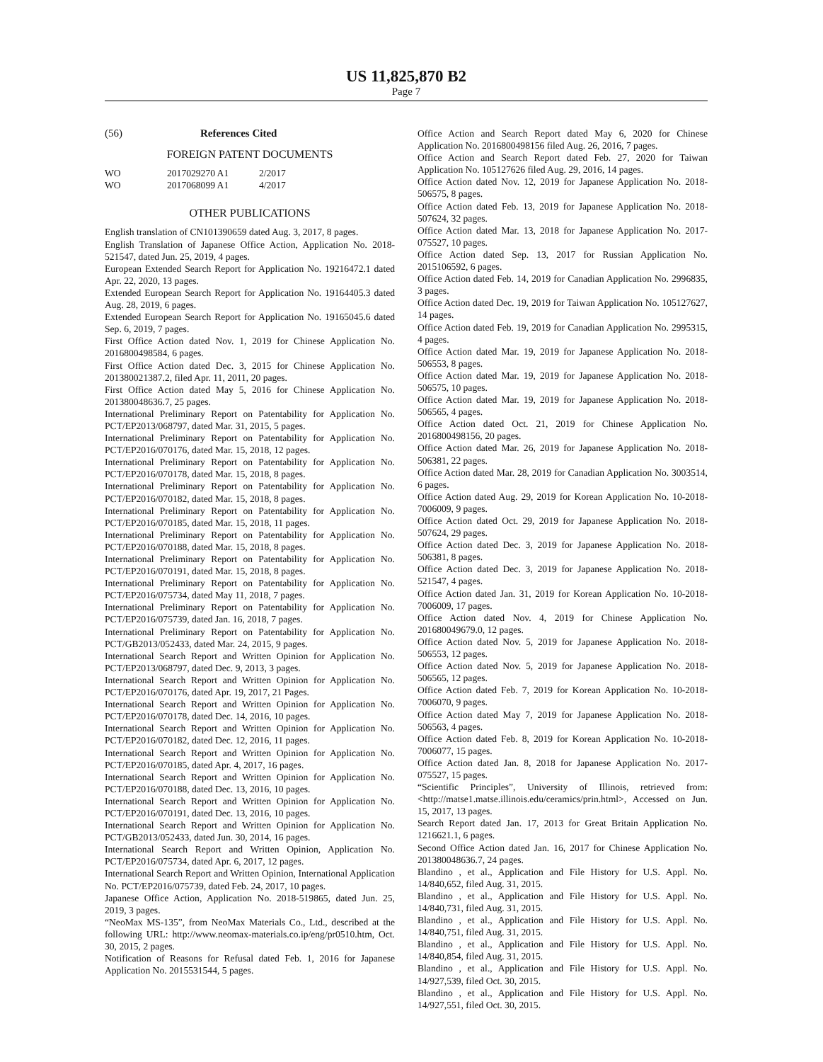US 11,825,870 B2
Page 7
(56) References Cited
FOREIGN PATENT DOCUMENTS
| WO | 2017029270 A1 | 2/2017 |
| WO | 2017068099 A1 | 4/2017 |
OTHER PUBLICATIONS
English translation of CN101390659 dated Aug. 3, 2017, 8 pages.
English Translation of Japanese Office Action, Application No. 2018-521547, dated Jun. 25, 2019, 4 pages.
European Extended Search Report for Application No. 19216472.1 dated Apr. 22, 2020, 13 pages.
Extended European Search Report for Application No. 19164405.3 dated Aug. 28, 2019, 6 pages.
Extended European Search Report for Application No. 19165045.6 dated Sep. 6, 2019, 7 pages.
First Office Action dated Nov. 1, 2019 for Chinese Application No. 2016800498584, 6 pages.
First Office Action dated Dec. 3, 2015 for Chinese Application No. 201380021387.2, filed Apr. 11, 2011, 20 pages.
First Office Action dated May 5, 2016 for Chinese Application No. 201380048636.7, 25 pages.
International Preliminary Report on Patentability for Application No. PCT/EP2013/068797, dated Mar. 31, 2015, 5 pages.
International Preliminary Report on Patentability for Application No. PCT/EP2016/070176, dated Mar. 15, 2018, 12 pages.
International Preliminary Report on Patentability for Application No. PCT/EP2016/070178, dated Mar. 15, 2018, 8 pages.
International Preliminary Report on Patentability for Application No. PCT/EP2016/070182, dated Mar. 15, 2018, 8 pages.
International Preliminary Report on Patentability for Application No. PCT/EP2016/070185, dated Mar. 15, 2018, 11 pages.
International Preliminary Report on Patentability for Application No. PCT/EP2016/070188, dated Mar. 15, 2018, 8 pages.
International Preliminary Report on Patentability for Application No. PCT/EP2016/070191, dated Mar. 15, 2018, 8 pages.
International Preliminary Report on Patentability for Application No. PCT/EP2016/075734, dated May 11, 2018, 7 pages.
International Preliminary Report on Patentability for Application No. PCT/EP2016/075739, dated Jan. 16, 2018, 7 pages.
International Preliminary Report on Patentability for Application No. PCT/GB2013/052433, dated Mar. 24, 2015, 9 pages.
International Search Report and Written Opinion for Application No. PCT/EP2013/068797, dated Dec. 9, 2013, 3 pages.
International Search Report and Written Opinion for Application No. PCT/EP2016/070176, dated Apr. 19, 2017, 21 Pages.
International Search Report and Written Opinion for Application No. PCT/EP2016/070178, dated Dec. 14, 2016, 10 pages.
International Search Report and Written Opinion for Application No. PCT/EP2016/070182, dated Dec. 12, 2016, 11 pages.
International Search Report and Written Opinion for Application No. PCT/EP2016/070185, dated Apr. 4, 2017, 16 pages.
International Search Report and Written Opinion for Application No. PCT/EP2016/070188, dated Dec. 13, 2016, 10 pages.
International Search Report and Written Opinion for Application No. PCT/EP2016/070191, dated Dec. 13, 2016, 10 pages.
International Search Report and Written Opinion for Application No. PCT/GB2013/052433, dated Jun. 30, 2014, 16 pages.
International Search Report and Written Opinion, Application No. PCT/EP2016/075734, dated Apr. 6, 2017, 12 pages.
International Search Report and Written Opinion, International Application No. PCT/EP2016/075739, dated Feb. 24, 2017, 10 pages.
Japanese Office Action, Application No. 2018-519865, dated Jun. 25, 2019, 3 pages.
“NeoMax MS-135”, from NeoMax Materials Co., Ltd., described at the following URL: http://www.neomax-materials.co.ip/eng/pr0510.htm, Oct. 30, 2015, 2 pages.
Notification of Reasons for Refusal dated Feb. 1, 2016 for Japanese Application No. 2015531544, 5 pages.
Office Action and Search Report dated May 6, 2020 for Chinese Application No. 2016800498156 filed Aug. 26, 2016, 7 pages.
Office Action and Search Report dated Feb. 27, 2020 for Taiwan Application No. 105127626 filed Aug. 29, 2016, 14 pages.
Office Action dated Nov. 12, 2019 for Japanese Application No. 2018-506575, 8 pages.
Office Action dated Feb. 13, 2019 for Japanese Application No. 2018-507624, 32 pages.
Office Action dated Mar. 13, 2018 for Japanese Application No. 2017-075527, 10 pages.
Office Action dated Sep. 13, 2017 for Russian Application No. 2015106592, 6 pages.
Office Action dated Feb. 14, 2019 for Canadian Application No. 2996835, 3 pages.
Office Action dated Dec. 19, 2019 for Taiwan Application No. 105127627, 14 pages.
Office Action dated Feb. 19, 2019 for Canadian Application No. 2995315, 4 pages.
Office Action dated Mar. 19, 2019 for Japanese Application No. 2018-506553, 8 pages.
Office Action dated Mar. 19, 2019 for Japanese Application No. 2018-506575, 10 pages.
Office Action dated Mar. 19, 2019 for Japanese Application No. 2018-506565, 4 pages.
Office Action dated Oct. 21, 2019 for Chinese Application No. 2016800498156, 20 pages.
Office Action dated Mar. 26, 2019 for Japanese Application No. 2018-506381, 22 pages.
Office Action dated Mar. 28, 2019 for Canadian Application No. 3003514, 6 pages.
Office Action dated Aug. 29, 2019 for Korean Application No. 10-2018-7006009, 9 pages.
Office Action dated Oct. 29, 2019 for Japanese Application No. 2018-507624, 29 pages.
Office Action dated Dec. 3, 2019 for Japanese Application No. 2018-506381, 8 pages.
Office Action dated Dec. 3, 2019 for Japanese Application No. 2018-521547, 4 pages.
Office Action dated Jan. 31, 2019 for Korean Application No. 10-2018-7006009, 17 pages.
Office Action dated Nov. 4, 2019 for Chinese Application No. 201680049679.0, 12 pages.
Office Action dated Nov. 5, 2019 for Japanese Application No. 2018-506553, 12 pages.
Office Action dated Nov. 5, 2019 for Japanese Application No. 2018-506565, 12 pages.
Office Action dated Feb. 7, 2019 for Korean Application No. 10-2018-7006070, 9 pages.
Office Action dated May 7, 2019 for Japanese Application No. 2018-506563, 4 pages.
Office Action dated Feb. 8, 2019 for Korean Application No. 10-2018-7006077, 15 pages.
Office Action dated Jan. 8, 2018 for Japanese Application No. 2017-075527, 15 pages.
“Scientific Principles”, University of Illinois, retrieved from: <http://matse1.matse.illinois.edu/ceramics/prin.html>, Accessed on Jun. 15, 2017, 13 pages.
Search Report dated Jan. 17, 2013 for Great Britain Application No. 1216621.1, 6 pages.
Second Office Action dated Jan. 16, 2017 for Chinese Application No. 201380048636.7, 24 pages.
Blandino , et al., Application and File History for U.S. Appl. No. 14/840,652, filed Aug. 31, 2015.
Blandino , et al., Application and File History for U.S. Appl. No. 14/840,731, filed Aug. 31, 2015.
Blandino , et al., Application and File History for U.S. Appl. No. 14/840,751, filed Aug. 31, 2015.
Blandino , et al., Application and File History for U.S. Appl. No. 14/840,854, filed Aug. 31, 2015.
Blandino , et al., Application and File History for U.S. Appl. No. 14/927,539, filed Oct. 30, 2015.
Blandino , et al., Application and File History for U.S. Appl. No. 14/927,551, filed Oct. 30, 2015.